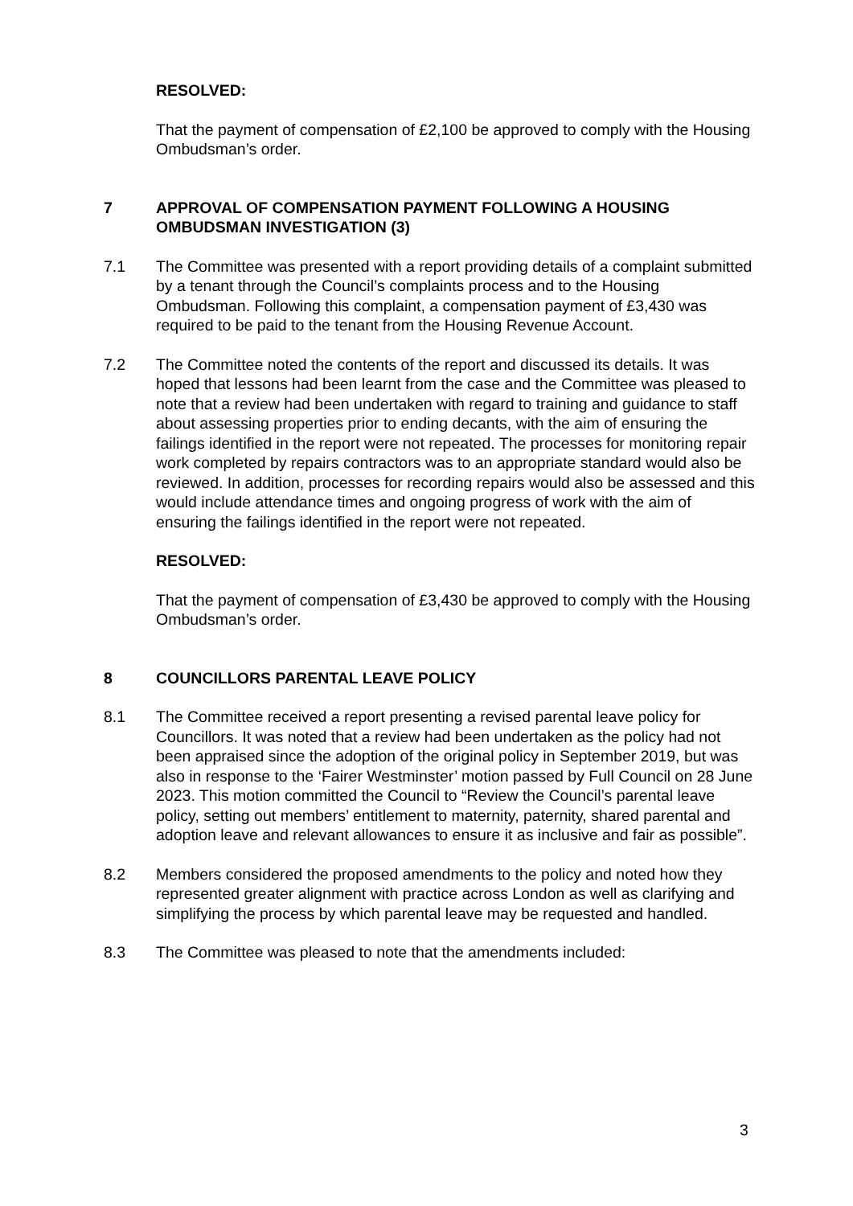RESOLVED:
That the payment of compensation of £2,100 be approved to comply with the Housing Ombudsman’s order.
7 APPROVAL OF COMPENSATION PAYMENT FOLLOWING A HOUSING OMBUDSMAN INVESTIGATION (3)
7.1 The Committee was presented with a report providing details of a complaint submitted by a tenant through the Council’s complaints process and to the Housing Ombudsman. Following this complaint, a compensation payment of £3,430 was required to be paid to the tenant from the Housing Revenue Account.
7.2 The Committee noted the contents of the report and discussed its details. It was hoped that lessons had been learnt from the case and the Committee was pleased to note that a review had been undertaken with regard to training and guidance to staff about assessing properties prior to ending decants, with the aim of ensuring the failings identified in the report were not repeated. The processes for monitoring repair work completed by repairs contractors was to an appropriate standard would also be reviewed. In addition, processes for recording repairs would also be assessed and this would include attendance times and ongoing progress of work with the aim of ensuring the failings identified in the report were not repeated.
RESOLVED:
That the payment of compensation of £3,430 be approved to comply with the Housing Ombudsman’s order.
8 COUNCILLORS PARENTAL LEAVE POLICY
8.1 The Committee received a report presenting a revised parental leave policy for Councillors. It was noted that a review had been undertaken as the policy had not been appraised since the adoption of the original policy in September 2019, but was also in response to the ‘Fairer Westminster’ motion passed by Full Council on 28 June 2023. This motion committed the Council to “Review the Council’s parental leave policy, setting out members’ entitlement to maternity, paternity, shared parental and adoption leave and relevant allowances to ensure it as inclusive and fair as possible”.
8.2 Members considered the proposed amendments to the policy and noted how they represented greater alignment with practice across London as well as clarifying and simplifying the process by which parental leave may be requested and handled.
8.3 The Committee was pleased to note that the amendments included:
3